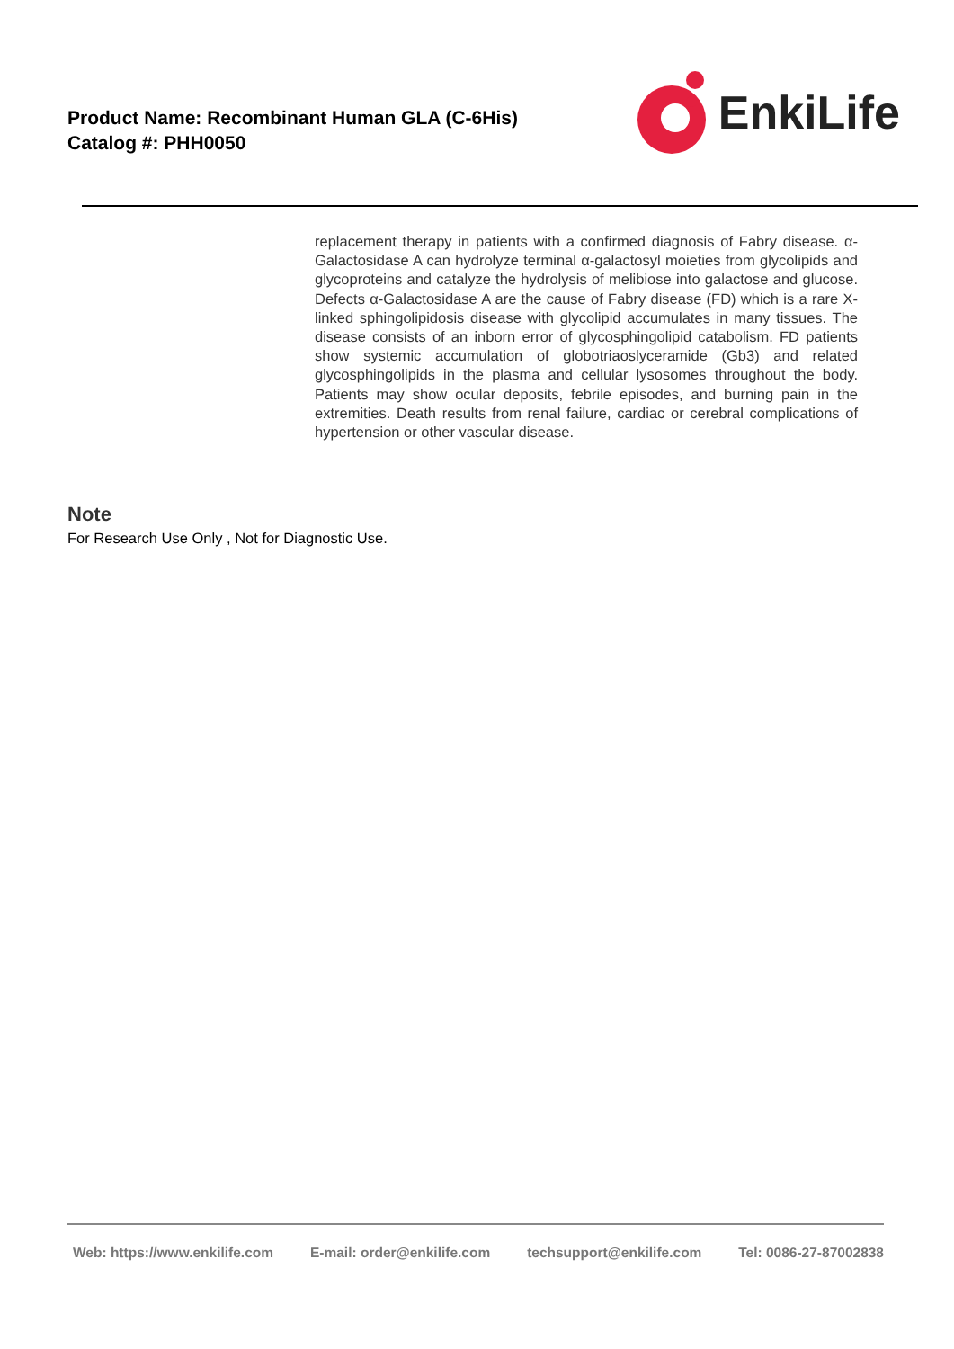Product Name: Recombinant Human GLA (C-6His)
Catalog #: PHH0050
EnkiLife
replacement therapy in patients with a confirmed diagnosis of Fabry disease. α-Galactosidase A can hydrolyze terminal α-galactosyl moieties from glycolipids and glycoproteins and catalyze the hydrolysis of melibiose into galactose and glucose. Defects α-Galactosidase A are the cause of Fabry disease (FD) which is a rare X-linked sphingolipidosis disease with glycolipid accumulates in many tissues. The disease consists of an inborn error of glycosphingolipid catabolism. FD patients show systemic accumulation of globotriaoslyceramide (Gb3) and related glycosphingolipids in the plasma and cellular lysosomes throughout the body. Patients may show ocular deposits, febrile episodes, and burning pain in the extremities. Death results from renal failure, cardiac or cerebral complications of hypertension or other vascular disease.
Note
For Research Use Only , Not for Diagnostic Use.
Web: https://www.enkilife.com E-mail: order@enkilife.com techsupport@enkilife.com Tel: 0086-27-87002838